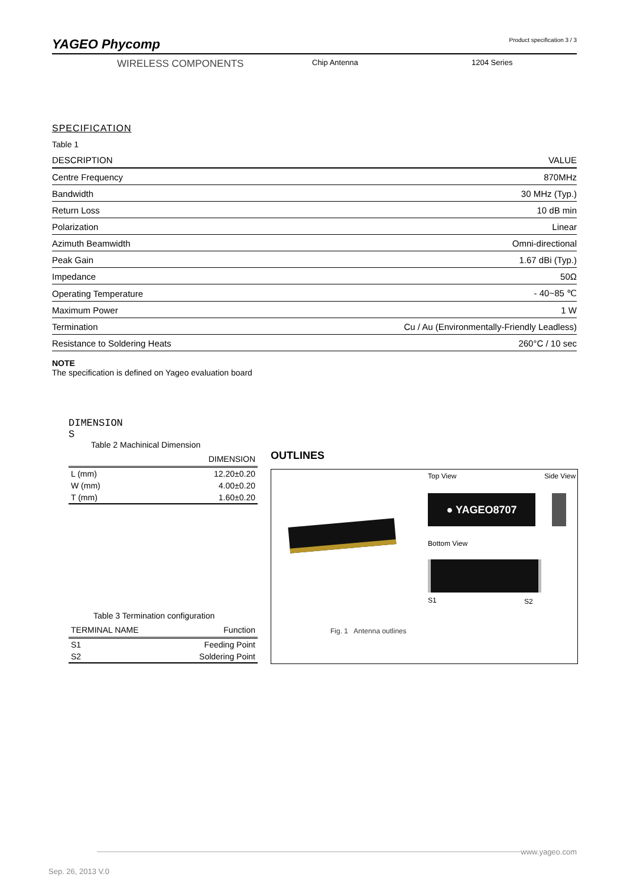YAGEO Phycomp Product specification 3 / 3
WIRELESS COMPONENTS
Chip Antenna 1204 Series
SPECIFICATION
Table 1
| DESCRIPTION | VALUE |
| --- | --- |
| Centre Frequency | 870MHz |
| Bandwidth | 30 MHz (Typ.) |
| Return Loss | 10 dB min |
| Polarization | Linear |
| Azimuth Beamwidth | Omni-directional |
| Peak Gain | 1.67 dBi (Typ.) |
| Impedance | 50Ω |
| Operating Temperature | - 40~85 ℃ |
| Maximum Power | 1 W |
| Termination | Cu / Au (Environmentally-Friendly Leadless) |
| Resistance to Soldering Heats | 260°C / 10 sec |
NOTE
The specification is defined on Yageo evaluation board
DIMENSION
S
Table 2 Machinical Dimension
| | DIMENSION |
| --- | --- |
| L (mm) | 12.20±0.20 |
| W (mm) | 4.00±0.20 |
| T (mm) | 1.60±0.20 |
Table 3 Termination configuration
| TERMINAL NAME | Function |
| --- | --- |
| S1 | Feeding Point |
| S2 | Soldering Point |
OUTLINES
Top View Side View
● YAGEO8707
Bottom View
S1 S2
Fig. 1 Antenna outlines
www.yageo.com
Sep. 26, 2013 V.0